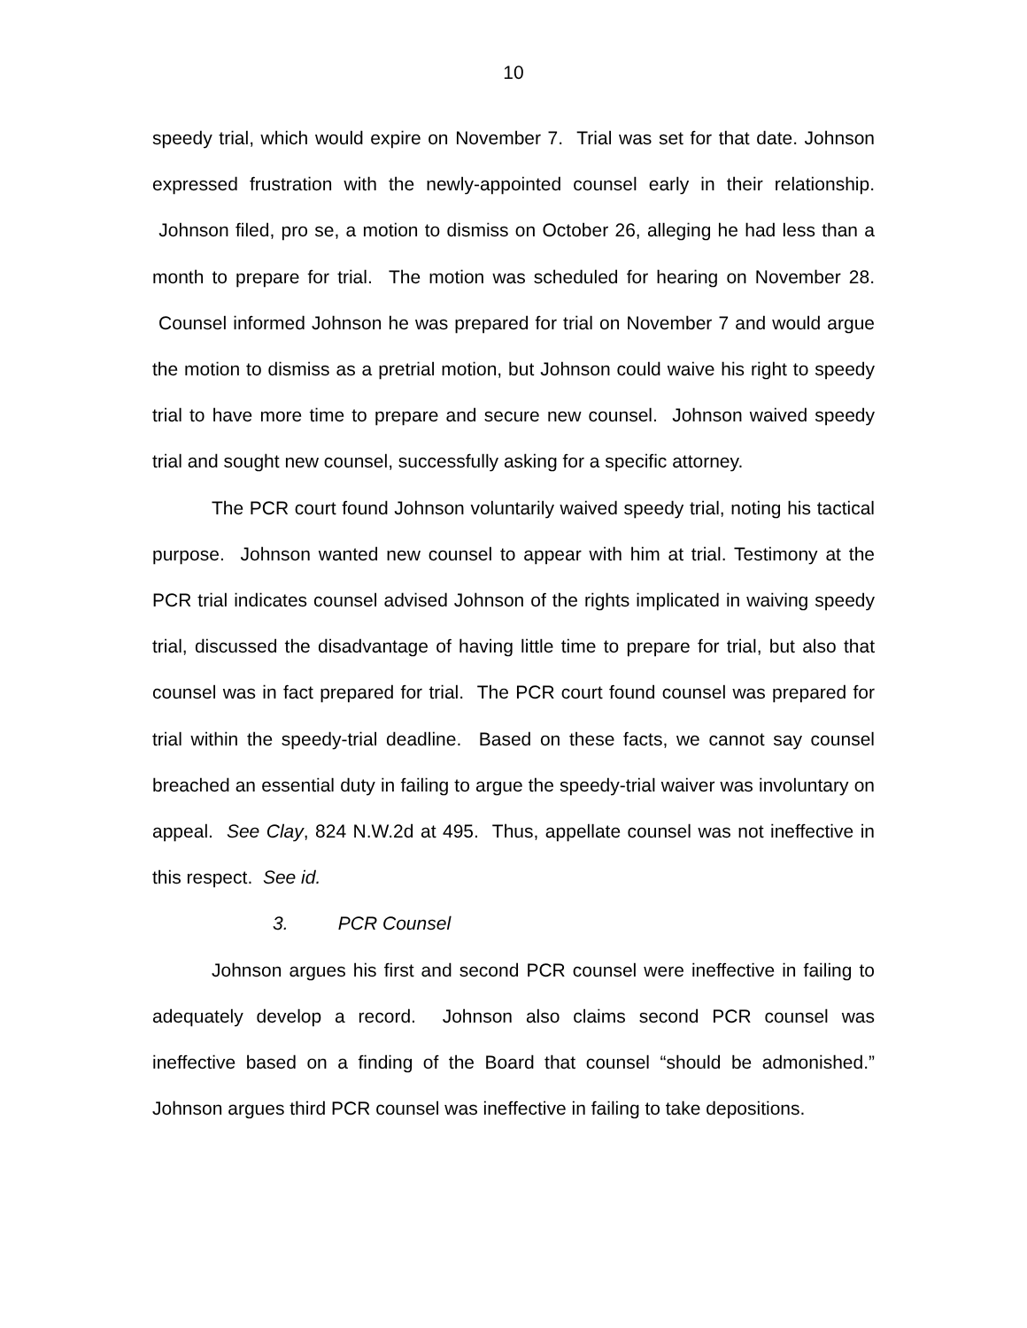10
speedy trial, which would expire on November 7. Trial was set for that date. Johnson expressed frustration with the newly-appointed counsel early in their relationship. Johnson filed, pro se, a motion to dismiss on October 26, alleging he had less than a month to prepare for trial. The motion was scheduled for hearing on November 28. Counsel informed Johnson he was prepared for trial on November 7 and would argue the motion to dismiss as a pretrial motion, but Johnson could waive his right to speedy trial to have more time to prepare and secure new counsel. Johnson waived speedy trial and sought new counsel, successfully asking for a specific attorney.
The PCR court found Johnson voluntarily waived speedy trial, noting his tactical purpose. Johnson wanted new counsel to appear with him at trial. Testimony at the PCR trial indicates counsel advised Johnson of the rights implicated in waiving speedy trial, discussed the disadvantage of having little time to prepare for trial, but also that counsel was in fact prepared for trial. The PCR court found counsel was prepared for trial within the speedy-trial deadline. Based on these facts, we cannot say counsel breached an essential duty in failing to argue the speedy-trial waiver was involuntary on appeal. See Clay, 824 N.W.2d at 495. Thus, appellate counsel was not ineffective in this respect. See id.
3. PCR Counsel
Johnson argues his first and second PCR counsel were ineffective in failing to adequately develop a record. Johnson also claims second PCR counsel was ineffective based on a finding of the Board that counsel “should be admonished.” Johnson argues third PCR counsel was ineffective in failing to take depositions.